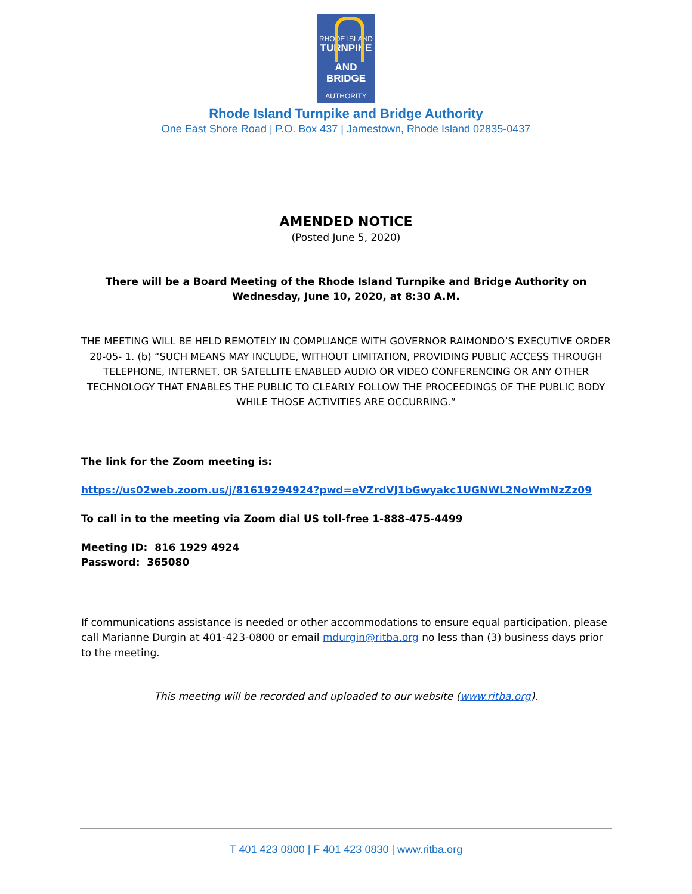RHODE ISLAND
TURNPIKE
AND BRIDGE
AUTHORITY
Rhode Island Turnpike and Bridge Authority
One East Shore Road | P.O. Box 437 | Jamestown, Rhode Island 02835-0437
AMENDED NOTICE
(Posted June 5, 2020)
There will be a Board Meeting of the Rhode Island Turnpike and Bridge Authority on
Wednesday, June 10, 2020, at 8:30 A.M.
THE MEETING WILL BE HELD REMOTELY IN COMPLIANCE WITH GOVERNOR RAIMONDO’S EXECUTIVE ORDER 20-05- 1. (b) “SUCH MEANS MAY INCLUDE, WITHOUT LIMITATION, PROVIDING PUBLIC ACCESS THROUGH TELEPHONE, INTERNET, OR SATELLITE ENABLED AUDIO OR VIDEO CONFERENCING OR ANY OTHER TECHNOLOGY THAT ENABLES THE PUBLIC TO CLEARLY FOLLOW THE PROCEEDINGS OF THE PUBLIC BODY WHILE THOSE ACTIVITIES ARE OCCURRING.”
The link for the Zoom meeting is:
https://us02web.zoom.us/j/81619294924?pwd=eVZrdVJ1bGwyakc1UGNWL2NoWmNzZz09
To call in to the meeting via Zoom dial US toll-free 1-888-475-4499
Meeting ID: 816 1929 4924
Password: 365080
If communications assistance is needed or other accommodations to ensure equal participation, please call Marianne Durgin at 401-423-0800 or email mdurgin@ritba.org no less than (3) business days prior to the meeting.
This meeting will be recorded and uploaded to our website (www.ritba.org).
T 401 423 0800 | F 401 423 0830 | www.ritba.org